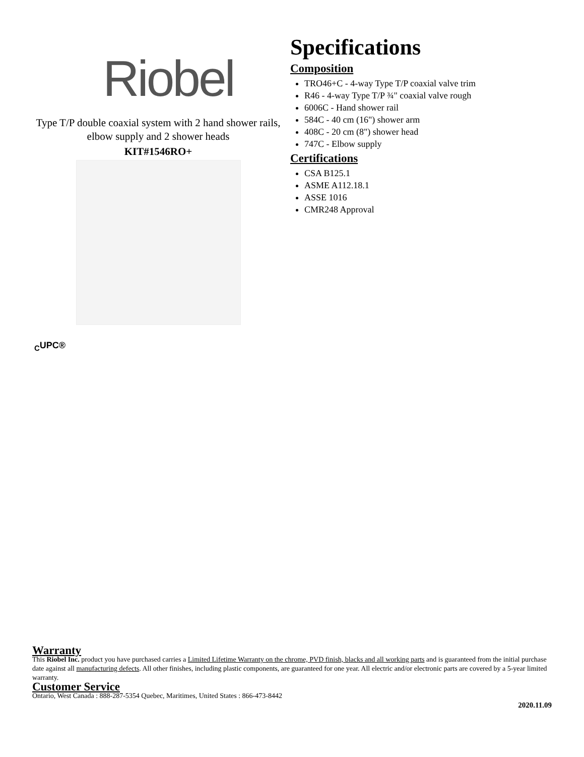Riobel
Type T/P double coaxial system with 2 hand shower rails, elbow supply and 2 shower heads
KIT#1546RO+
Specifications
Composition
TRO46+C - 4-way Type T/P coaxial valve trim
R46 - 4-way Type T/P ¾" coaxial valve rough
6006C - Hand shower rail
584C - 40 cm (16") shower arm
408C - 20 cm (8") shower head
747C - Elbow supply
Certifications
CSA B125.1
ASME A112.18.1
ASSE 1016
CMR248 Approval
<sub>C</sub>UPC®
Warranty
This Riobel Inc. product you have purchased carries a Limited Lifetime Warranty on the chrome, PVD finish, blacks and all working parts and is guaranteed from the initial purchase date against all manufacturing defects. All other finishes, including plastic components, are guaranteed for one year. All electric and/or electronic parts are covered by a 5-year limited warranty.
Customer Service
Ontario, West Canada : 888-287-5354 Quebec, Maritimes, United States : 866-473-8442
2020.11.09